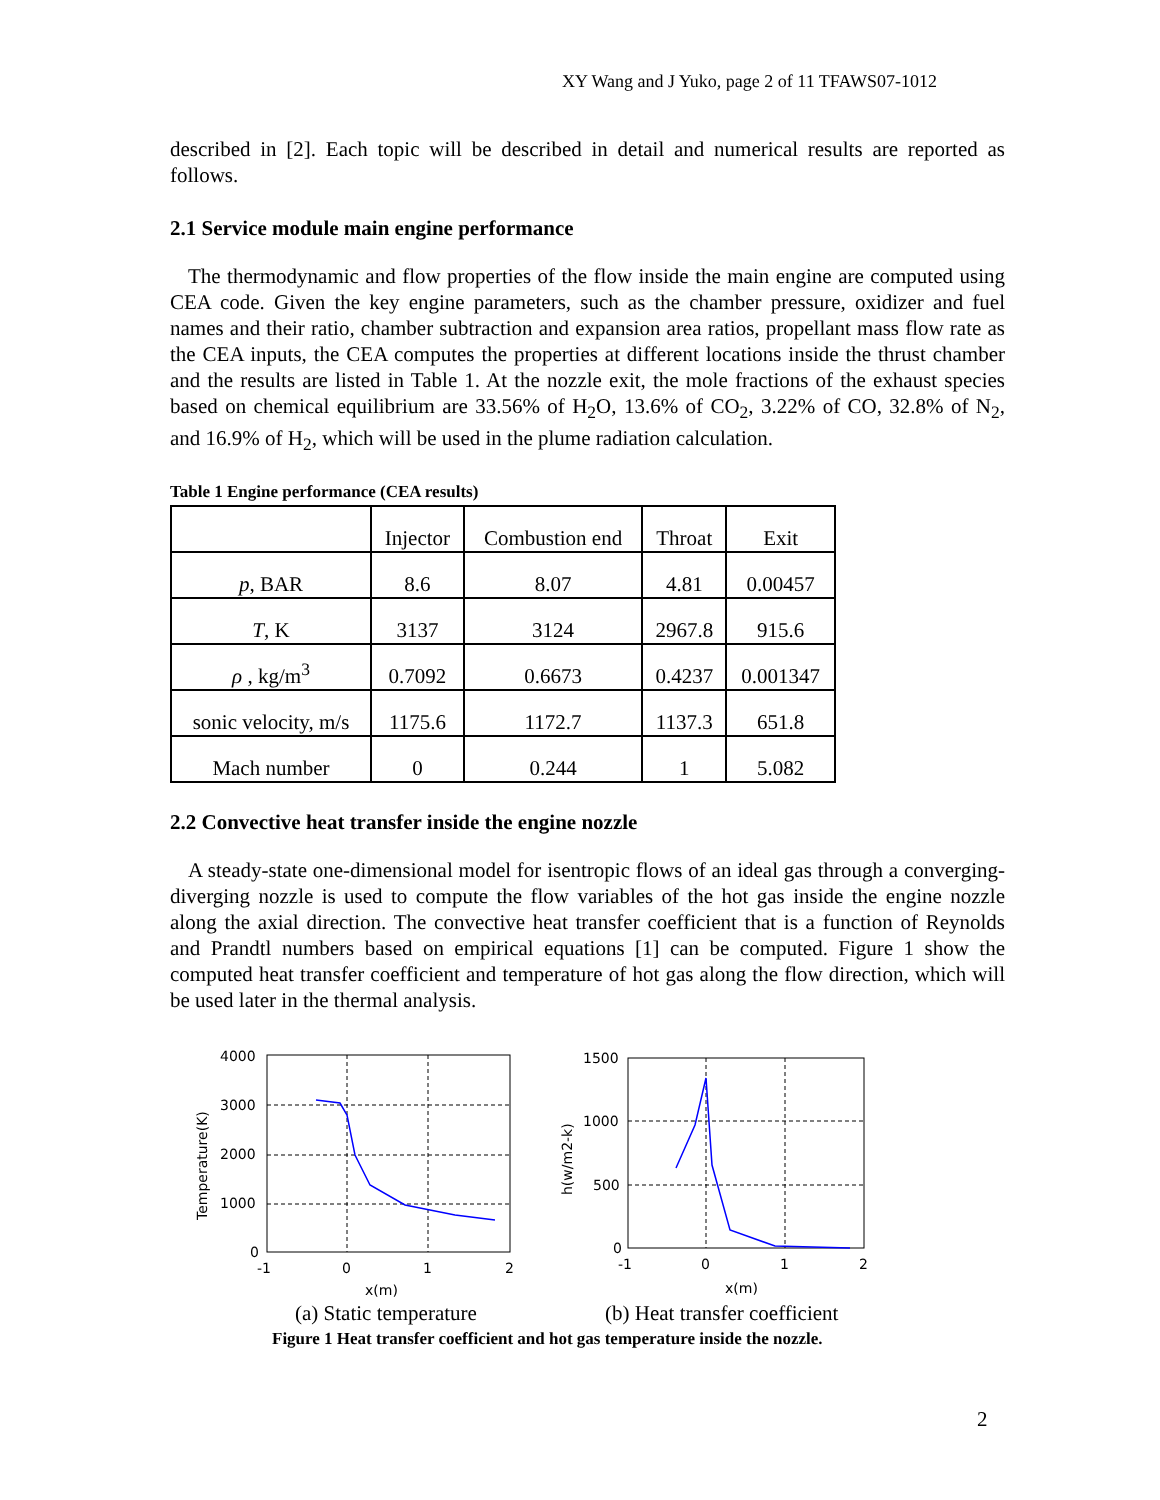XY Wang and J Yuko, page 2 of 11 TFAWS07-1012
described in [2]. Each topic will be described in detail and numerical results are reported as follows.
2.1 Service module main engine performance
The thermodynamic and flow properties of the flow inside the main engine are computed using CEA code. Given the key engine parameters, such as the chamber pressure, oxidizer and fuel names and their ratio, chamber subtraction and expansion area ratios, propellant mass flow rate as the CEA inputs, the CEA computes the properties at different locations inside the thrust chamber and the results are listed in Table 1. At the nozzle exit, the mole fractions of the exhaust species based on chemical equilibrium are 33.56% of H<sub>2</sub>O, 13.6% of CO<sub>2</sub>, 3.22% of CO, 32.8% of N<sub>2</sub>, and 16.9% of H<sub>2</sub>, which will be used in the plume radiation calculation.
Table 1 Engine performance (CEA results)
| | Injector | Combustion end | Throat | Exit |
| p , BAR | 8.6 | 8.07 | 4.81 | 0.00457 |
| T , K | 3137 | 3124 | 2967.8 | 915.6 |
| ρ , kg/m<sup>3</sup> | 0.7092 | 0.6673 | 0.4237 | 0.001347 |
| sonic velocity, m/s | 1175.6 | 1172.7 | 1137.3 | 651.8 |
| Mach number | 0 | 0.244 | 1 | 5.082 |
2.2 Convective heat transfer inside the engine nozzle
A steady-state one-dimensional model for isentropic flows of an ideal gas through a converging-diverging nozzle is used to compute the flow variables of the hot gas inside the engine nozzle along the axial direction. The convective heat transfer coefficient that is a function of Reynolds and Prandtl numbers based on empirical equations [1] can be computed. Figure 1 show the computed heat transfer coefficient and temperature of hot gas along the flow direction, which will be used later in the thermal analysis.
4000
3000
2000
1000
0
-1
0
1
2
x(m)
1500
1000
500
0
-1
0
1
2
x(m)
Temperature(K)
h(w/m2-k)
(a) Static temperature (b) Heat transfer coefficient
Figure 1 Heat transfer coefficient and hot gas temperature inside the nozzle.
2